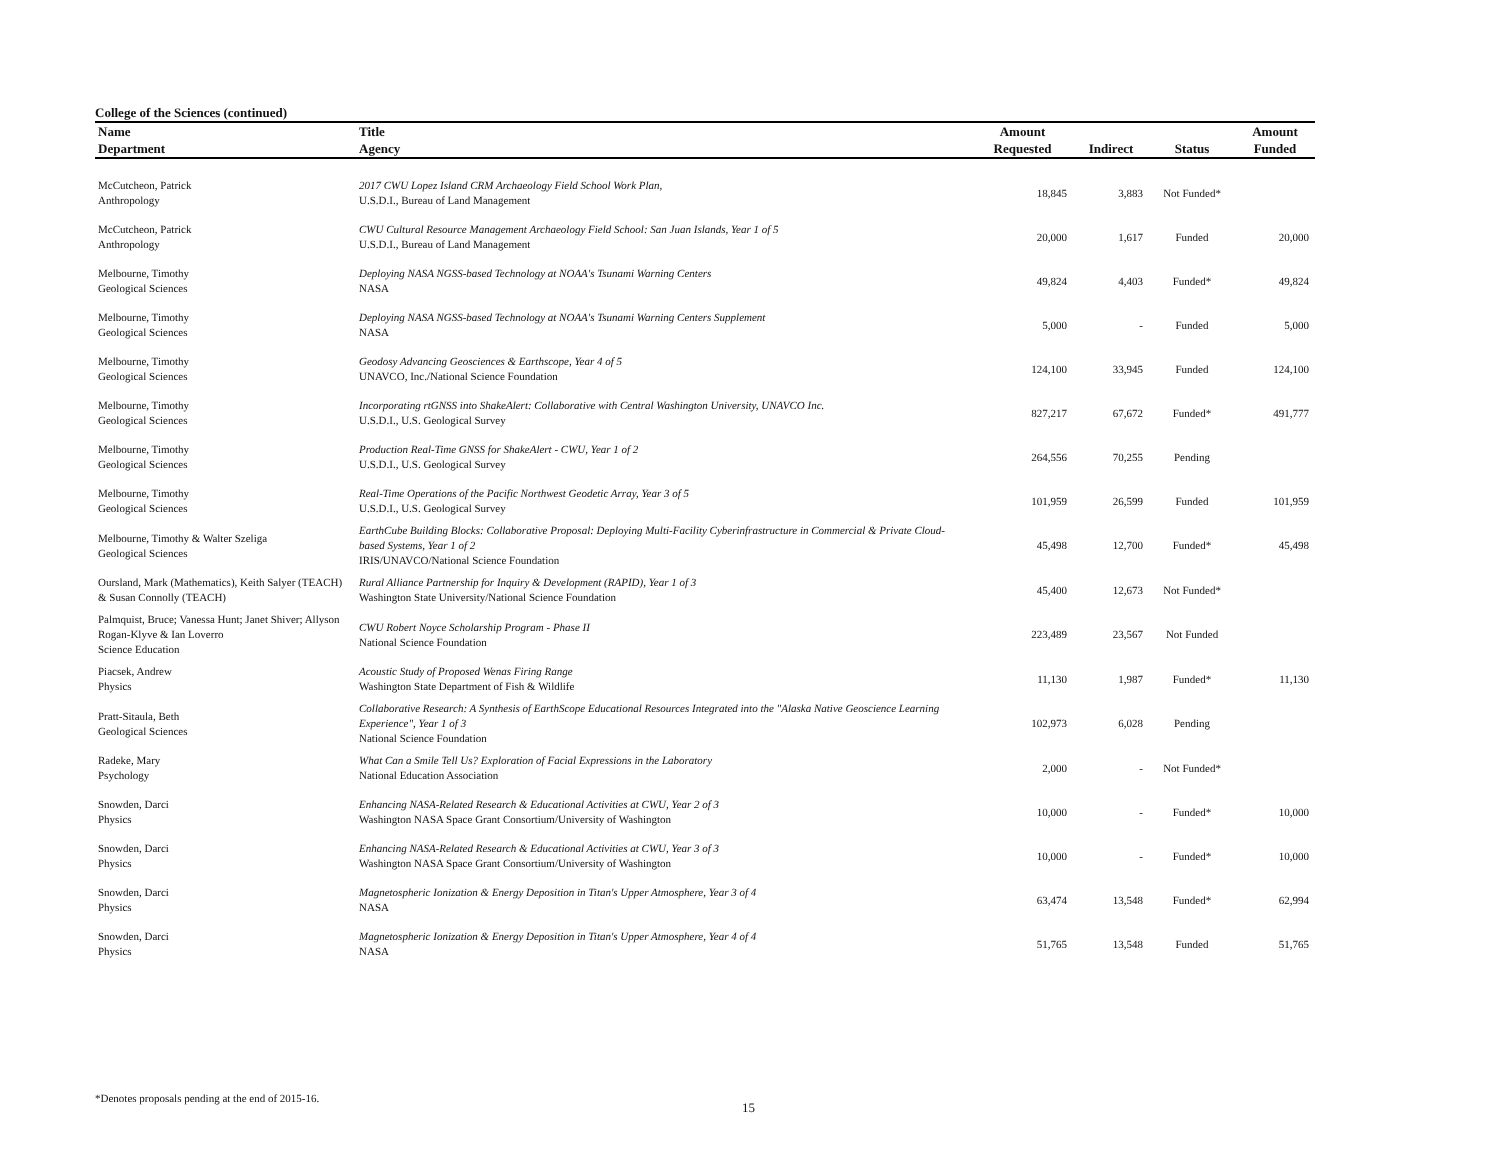College of the Sciences (continued)
| Name Department | Title Agency | Amount Requested | Indirect | Status | Amount Funded |
| --- | --- | --- | --- | --- | --- |
| McCutcheon, Patrick Anthropology | 2017 CWU Lopez Island CRM Archaeology Field School Work Plan, U.S.D.I., Bureau of Land Management | 18,845 | 3,883 | Not Funded* | |
| McCutcheon, Patrick Anthropology | CWU Cultural Resource Management Archaeology Field School: San Juan Islands, Year 1 of 5 U.S.D.I., Bureau of Land Management | 20,000 | 1,617 | Funded | 20,000 |
| Melbourne, Timothy Geological Sciences | Deploying NASA NGSS-based Technology at NOAA's Tsunami Warning Centers NASA | 49,824 | 4,403 | Funded* | 49,824 |
| Melbourne, Timothy Geological Sciences | Deploying NASA NGSS-based Technology at NOAA's Tsunami Warning Centers Supplement NASA | 5,000 | - | Funded | 5,000 |
| Melbourne, Timothy Geological Sciences | Geodosy Advancing Geosciences & Earthscope, Year 4 of 5 UNAVCO, Inc./National Science Foundation | 124,100 | 33,945 | Funded | 124,100 |
| Melbourne, Timothy Geological Sciences | Incorporating rtGNSS into ShakeAlert: Collaborative with Central Washington University, UNAVCO Inc. U.S.D.I., U.S. Geological Survey | 827,217 | 67,672 | Funded* | 491,777 |
| Melbourne, Timothy Geological Sciences | Production Real-Time GNSS for ShakeAlert - CWU, Year 1 of 2 U.S.D.I., U.S. Geological Survey | 264,556 | 70,255 | Pending | |
| Melbourne, Timothy Geological Sciences | Real-Time Operations of the Pacific Northwest Geodetic Array, Year 3 of 5 U.S.D.I., U.S. Geological Survey | 101,959 | 26,599 | Funded | 101,959 |
| Melbourne, Timothy & Walter Szeliga Geological Sciences | EarthCube Building Blocks: Collaborative Proposal: Deploying Multi-Facility Cyberinfrastructure in Commercial & Private Cloud-based Systems, Year 1 of 2 IRIS/UNAVCO/National Science Foundation | 45,498 | 12,700 | Funded* | 45,498 |
| Oursland, Mark (Mathematics), Keith Salyer (TEACH) & Susan Connolly (TEACH) | Rural Alliance Partnership for Inquiry & Development (RAPID), Year 1 of 3 Washington State University/National Science Foundation | 45,400 | 12,673 | Not Funded* | |
| Palmquist, Bruce; Vanessa Hunt; Janet Shiver; Allyson Rogan-Klyve & Ian Loverro Science Education | CWU Robert Noyce Scholarship Program - Phase II National Science Foundation | 223,489 | 23,567 | Not Funded | |
| Piacsek, Andrew Physics | Acoustic Study of Proposed Wenas Firing Range Washington State Department of Fish & Wildlife | 11,130 | 1,987 | Funded* | 11,130 |
| Pratt-Sitaula, Beth Geological Sciences | Collaborative Research: A Synthesis of EarthScope Educational Resources Integrated into the "Alaska Native Geoscience Learning Experience", Year 1 of 3 National Science Foundation | 102,973 | 6,028 | Pending | |
| Radeke, Mary Psychology | What Can a Smile Tell Us? Exploration of Facial Expressions in the Laboratory National Education Association | 2,000 | - | Not Funded* | |
| Snowden, Darci Physics | Enhancing NASA-Related Research & Educational Activities at CWU, Year 2 of 3 Washington NASA Space Grant Consortium/University of Washington | 10,000 | - | Funded* | 10,000 |
| Snowden, Darci Physics | Enhancing NASA-Related Research & Educational Activities at CWU, Year 3 of 3 Washington NASA Space Grant Consortium/University of Washington | 10,000 | - | Funded* | 10,000 |
| Snowden, Darci Physics | Magnetospheric Ionization & Energy Deposition in Titan's Upper Atmosphere, Year 3 of 4 NASA | 63,474 | 13,548 | Funded* | 62,994 |
| Snowden, Darci Physics | Magnetospheric Ionization & Energy Deposition in Titan's Upper Atmosphere, Year 4 of 4 NASA | 51,765 | 13,548 | Funded | 51,765 |
*Denotes proposals pending at the end of 2015-16.
15